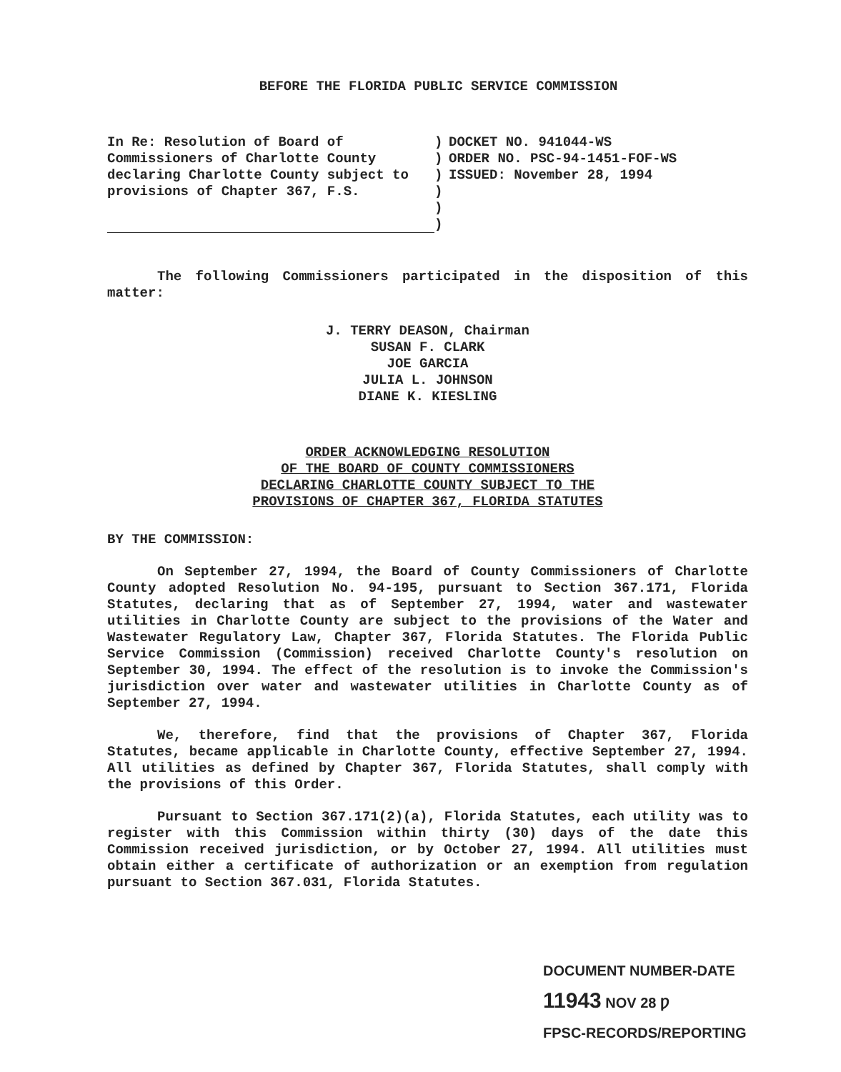BEFORE THE FLORIDA PUBLIC SERVICE COMMISSION
In Re: Resolution of Board of Commissioners of Charlotte County declaring Charlotte County subject to provisions of Chapter 367, F.S.
)
)
)
)
)
)
DOCKET NO. 941044-WS
ORDER NO. PSC-94-1451-FOF-WS
ISSUED: November 28, 1994
The following Commissioners participated in the disposition of this matter:
J. TERRY DEASON, Chairman
SUSAN F. CLARK
JOE GARCIA
JULIA L. JOHNSON
DIANE K. KIESLING
ORDER ACKNOWLEDGING RESOLUTION
OF THE BOARD OF COUNTY COMMISSIONERS
DECLARING CHARLOTTE COUNTY SUBJECT TO THE
PROVISIONS OF CHAPTER 367, FLORIDA STATUTES
BY THE COMMISSION:
On September 27, 1994, the Board of County Commissioners of Charlotte County adopted Resolution No. 94-195, pursuant to Section 367.171, Florida Statutes, declaring that as of September 27, 1994, water and wastewater utilities in Charlotte County are subject to the provisions of the Water and Wastewater Regulatory Law, Chapter 367, Florida Statutes. The Florida Public Service Commission (Commission) received Charlotte County's resolution on September 30, 1994. The effect of the resolution is to invoke the Commission's jurisdiction over water and wastewater utilities in Charlotte County as of September 27, 1994.
We, therefore, find that the provisions of Chapter 367, Florida Statutes, became applicable in Charlotte County, effective September 27, 1994. All utilities as defined by Chapter 367, Florida Statutes, shall comply with the provisions of this Order.
Pursuant to Section 367.171(2)(a), Florida Statutes, each utility was to register with this Commission within thirty (30) days of the date this Commission received jurisdiction, or by October 27, 1994. All utilities must obtain either a certificate of authorization or an exemption from regulation pursuant to Section 367.031, Florida Statutes.
DOCUMENT NUMBER-DATE
11943 NOV 28 Ƿ
FPSC-RECORDS/REPORTING